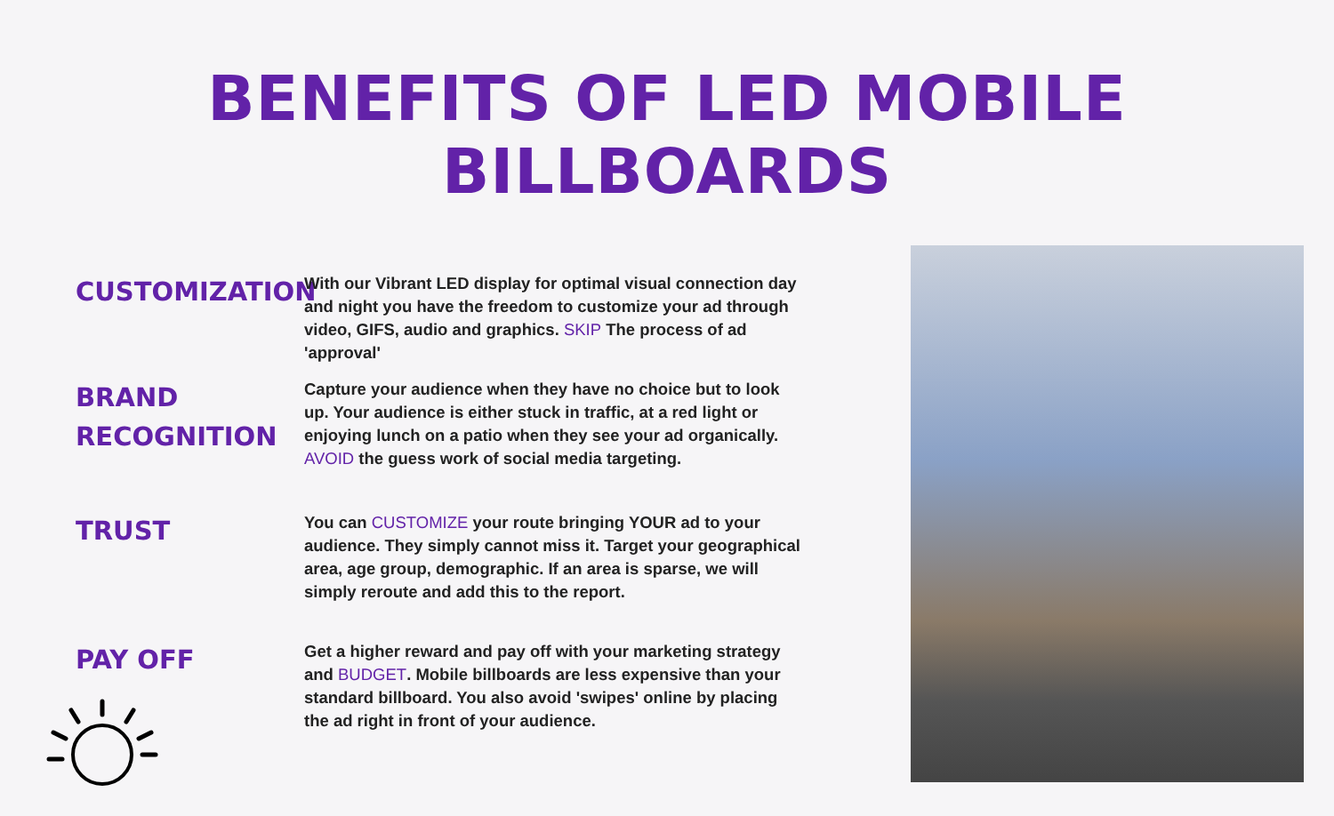BENEFITS OF LED MOBILE BILLBOARDS
CUSTOMIZATION
With our Vibrant LED display for optimal visual connection day and night you have the freedom to customize your ad through video, GIFS, audio and graphics. SKIP The process of ad 'approval'
BRAND RECOGNITION
Capture your audience when they have no choice but to look up. Your audience is either stuck in traffic, at a red light or enjoying lunch on a patio when they see your ad organically. AVOID the guess work of social media targeting.
TRUST
You can CUSTOMIZE your route bringing YOUR ad to your audience. They simply cannot miss it. Target your geographical area, age group, demographic. If an area is sparse, we will simply reroute and add this to the report.
PAY OFF
Get a higher reward and pay off with your marketing strategy and BUDGET. Mobile billboards are less expensive than your standard billboard. You also avoid 'swipes' online by placing the ad right in front of your audience.